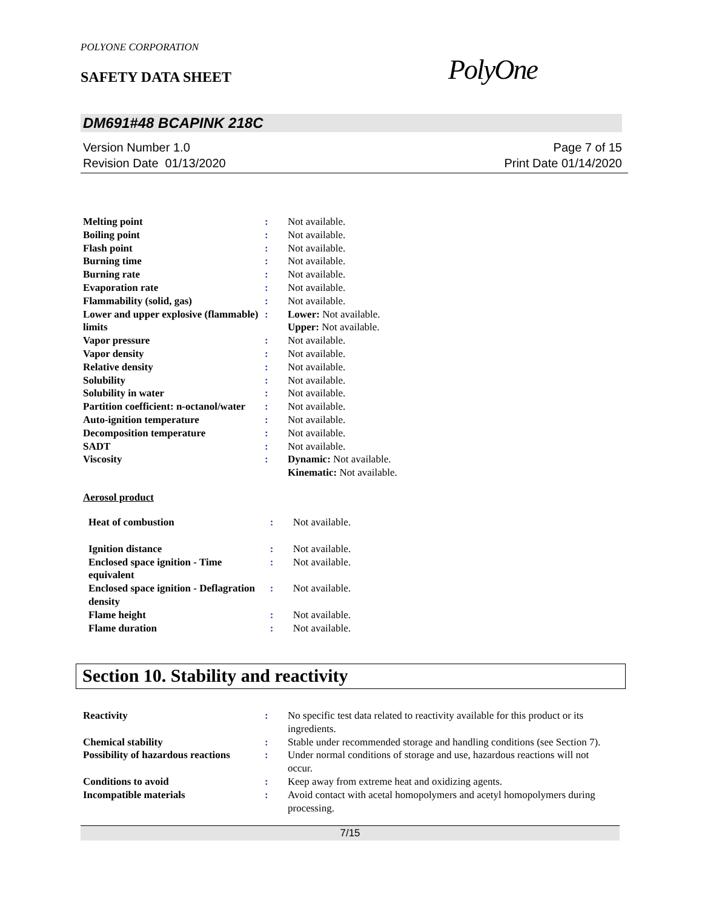POLYONE CORPORATION
SAFETY DATA SHEET PolyOne
DM691#48 BCAPINK 218C
Version Number 1.0
Revision Date 01/13/2020
Page 7 of 15
Print Date 01/14/2020
| Melting point | : | Not available. |
| Boiling point | : | Not available. |
| Flash point | : | Not available. |
| Burning time | : | Not available. |
| Burning rate | : | Not available. |
| Evaporation rate | : | Not available. |
| Flammability (solid, gas) | : | Not available. |
| Lower and upper explosive (flammable) limits | : | Lower: Not available. Upper: Not available. |
| Vapor pressure | : | Not available. |
| Vapor density | : | Not available. |
| Relative density | : | Not available. |
| Solubility | : | Not available. |
| Solubility in water | : | Not available. |
| Partition coefficient: n-octanol/water | : | Not available. |
| Auto-ignition temperature | : | Not available. |
| Decomposition temperature | : | Not available. |
| SADT | : | Not available. |
| Viscosity | : | Dynamic: Not available. Kinematic: Not available. |
Aerosol product
| Heat of combustion | : | Not available. |
| Ignition distance | : | Not available. |
| Enclosed space ignition - Time equivalent | : | Not available. |
| Enclosed space ignition - Deflagration density | : | Not available. |
| Flame height | : | Not available. |
| Flame duration | : | Not available. |
Section 10. Stability and reactivity
| Reactivity | : | No specific test data related to reactivity available for this product or its ingredients. |
| Chemical stability | : | Stable under recommended storage and handling conditions (see Section 7). |
| Possibility of hazardous reactions | : | Under normal conditions of storage and use, hazardous reactions will not occur. |
| Conditions to avoid | : | Keep away from extreme heat and oxidizing agents. |
| Incompatible materials | : | Avoid contact with acetal homopolymers and acetyl homopolymers during processing. |
7/15